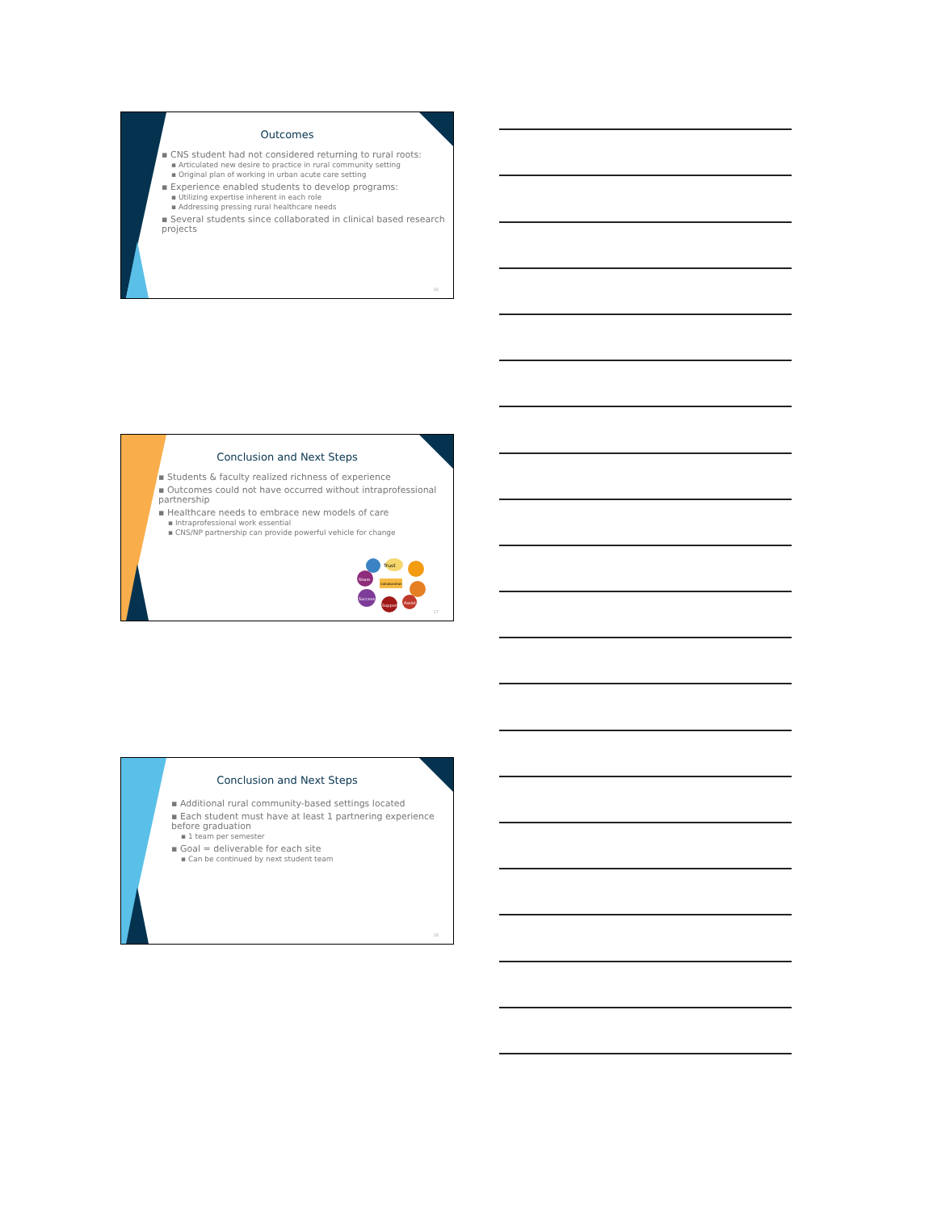Outcomes
▪ CNS student had not considered returning to rural roots:
▪ Articulated new desire to practice in rural community setting
▪ Original plan of working in urban acute care setting
▪ Experience enabled students to develop programs:
▪ Utilizing expertise inherent in each role
▪ Addressing pressing rural healthcare needs
▪ Several students since collaborated in clinical based research projects
16
Conclusion and Next Steps
▪ Students & faculty realized richness of experience
▪ Outcomes could not have occurred without intraprofessional partnership
▪ Healthcare needs to embrace new models of care
▪ Intraprofessional work essential
▪ CNS/NP partnership can provide powerful vehicle for change
Trust
Share
Success
Support
Assist
Collaboration
17
Conclusion and Next Steps
▪ Additional rural community-based settings located
▪ Each student must have at least 1 partnering experience before graduation
▪ 1 team per semester
▪ Goal = deliverable for each site
▪ Can be continued by next student team
18